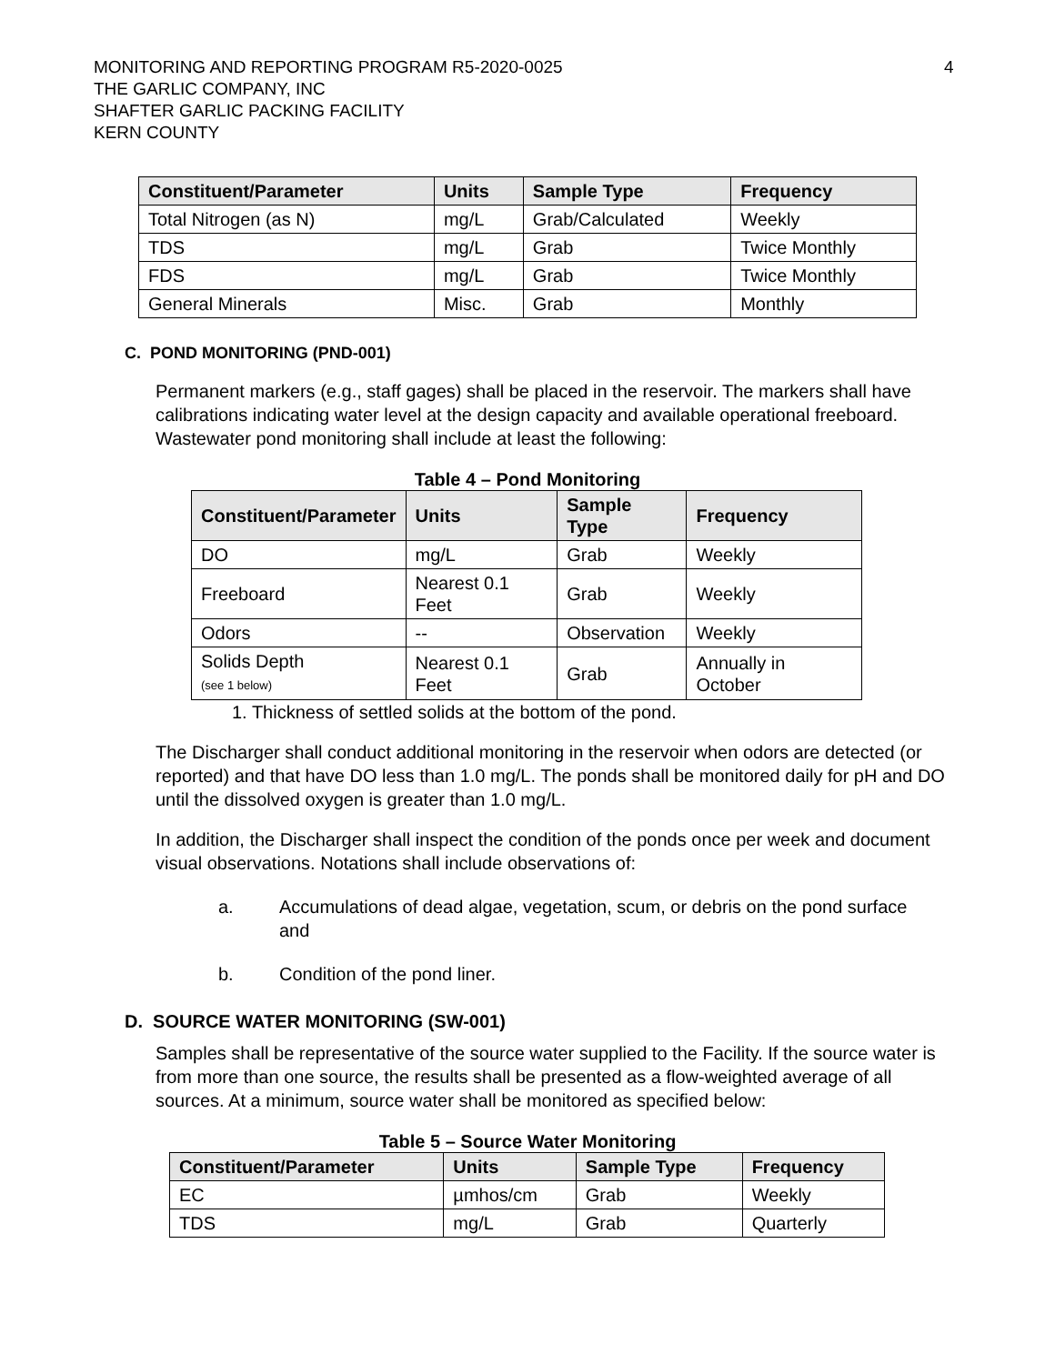MONITORING AND REPORTING PROGRAM R5-2020-0025
THE GARLIC COMPANY, INC
SHAFTER GARLIC PACKING FACILITY
KERN COUNTY
4
| Constituent/Parameter | Units | Sample Type | Frequency |
| --- | --- | --- | --- |
| Total Nitrogen (as N) | mg/L | Grab/Calculated | Weekly |
| TDS | mg/L | Grab | Twice Monthly |
| FDS | mg/L | Grab | Twice Monthly |
| General Minerals | Misc. | Grab | Monthly |
C. POND MONITORING (PND-001)
Permanent markers (e.g., staff gages) shall be placed in the reservoir. The markers shall have calibrations indicating water level at the design capacity and available operational freeboard. Wastewater pond monitoring shall include at least the following:
Table 4 – Pond Monitoring
| Constituent/Parameter | Units | Sample Type | Frequency |
| --- | --- | --- | --- |
| DO | mg/L | Grab | Weekly |
| Freeboard | Nearest 0.1 Feet | Grab | Weekly |
| Odors | -- | Observation | Weekly |
| Solids Depth (see 1 below) | Nearest 0.1 Feet | Grab | Annually in October |
1. Thickness of settled solids at the bottom of the pond.
The Discharger shall conduct additional monitoring in the reservoir when odors are detected (or reported) and that have DO less than 1.0 mg/L. The ponds shall be monitored daily for pH and DO until the dissolved oxygen is greater than 1.0 mg/L.
In addition, the Discharger shall inspect the condition of the ponds once per week and document visual observations. Notations shall include observations of:
a. Accumulations of dead algae, vegetation, scum, or debris on the pond surface and
b. Condition of the pond liner.
D. SOURCE WATER MONITORING (SW-001)
Samples shall be representative of the source water supplied to the Facility. If the source water is from more than one source, the results shall be presented as a flow-weighted average of all sources. At a minimum, source water shall be monitored as specified below:
Table 5 – Source Water Monitoring
| Constituent/Parameter | Units | Sample Type | Frequency |
| --- | --- | --- | --- |
| EC | µmhos/cm | Grab | Weekly |
| TDS | mg/L | Grab | Quarterly |